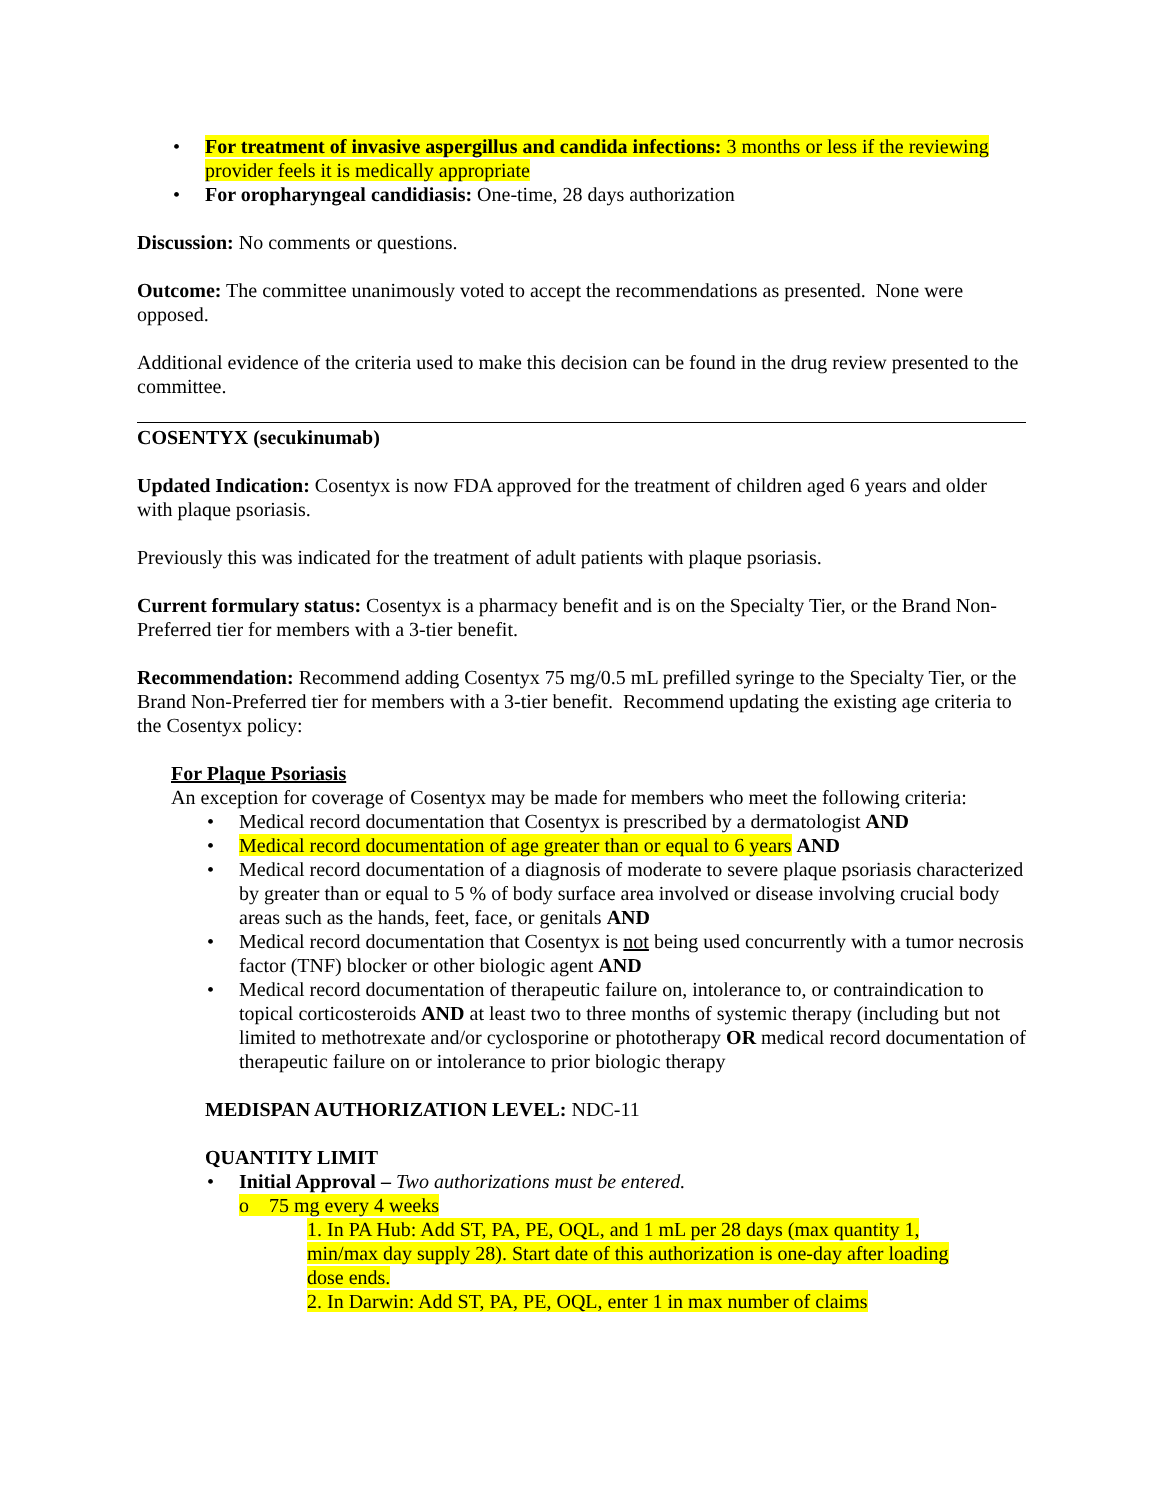• For treatment of invasive aspergillus and candida infections: 3 months or less if the reviewing provider feels it is medically appropriate
• For oropharyngeal candidiasis: One-time, 28 days authorization
Discussion: No comments or questions.
Outcome: The committee unanimously voted to accept the recommendations as presented. None were opposed.
Additional evidence of the criteria used to make this decision can be found in the drug review presented to the committee.
COSENTYX (secukinumab)
Updated Indication: Cosentyx is now FDA approved for the treatment of children aged 6 years and older with plaque psoriasis.
Previously this was indicated for the treatment of adult patients with plaque psoriasis.
Current formulary status: Cosentyx is a pharmacy benefit and is on the Specialty Tier, or the Brand Non-Preferred tier for members with a 3-tier benefit.
Recommendation: Recommend adding Cosentyx 75 mg/0.5 mL prefilled syringe to the Specialty Tier, or the Brand Non-Preferred tier for members with a 3-tier benefit. Recommend updating the existing age criteria to the Cosentyx policy:
For Plaque Psoriasis
An exception for coverage of Cosentyx may be made for members who meet the following criteria:
• Medical record documentation that Cosentyx is prescribed by a dermatologist AND
• Medical record documentation of age greater than or equal to 6 years AND
• Medical record documentation of a diagnosis of moderate to severe plaque psoriasis characterized by greater than or equal to 5 % of body surface area involved or disease involving crucial body areas such as the hands, feet, face, or genitals AND
• Medical record documentation that Cosentyx is not being used concurrently with a tumor necrosis factor (TNF) blocker or other biologic agent AND
• Medical record documentation of therapeutic failure on, intolerance to, or contraindication to topical corticosteroids AND at least two to three months of systemic therapy (including but not limited to methotrexate and/or cyclosporine or phototherapy OR medical record documentation of therapeutic failure on or intolerance to prior biologic therapy
MEDISPAN AUTHORIZATION LEVEL: NDC-11
QUANTITY LIMIT
• Initial Approval – Two authorizations must be entered.
o 75 mg every 4 weeks
1. In PA Hub: Add ST, PA, PE, OQL, and 1 mL per 28 days (max quantity 1, min/max day supply 28). Start date of this authorization is one-day after loading dose ends.
2. In Darwin: Add ST, PA, PE, OQL, enter 1 in max number of claims